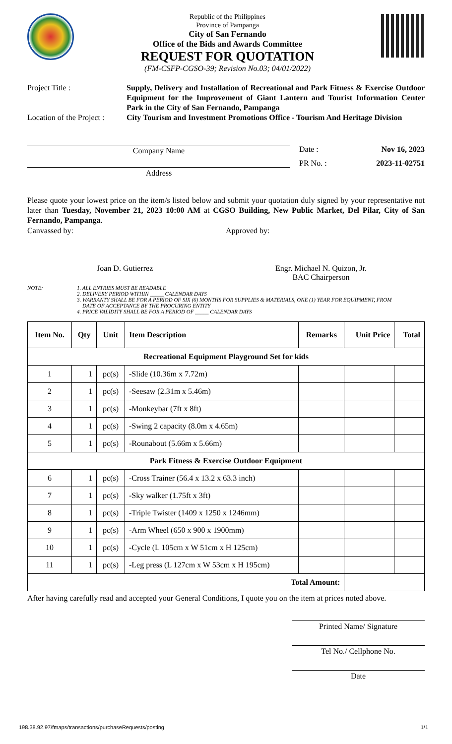Republic of the Philippines
Province of Pampanga
City of San Fernando
Office of the Bids and Awards Committee
REQUEST FOR QUOTATION
(FM-CSFP-CGSO-39; Revision No.03; 04/01/2022)
Project Title :
Supply, Delivery and Installation of Recreational and Park Fitness & Exercise Outdoor Equipment for the Improvement of Giant Lantern and Tourist Information Center Park in the City of San Fernando, Pampanga
Location of the Project :
City Tourism and Investment Promotions Office - Tourism And Heritage Division
Company Name
Address
Date : Nov 16, 2023
PR No. : 2023-11-02751
Please quote your lowest price on the item/s listed below and submit your quotation duly signed by your representative not later than Tuesday, November 21, 2023 10:00 AM at CGSO Building, New Public Market, Del Pilar, City of San Fernando, Pampanga.
Canvassed by: Approved by:
Joan D. Gutierrez Engr. Michael N. Quizon, Jr.
BAC Chairperson
NOTE: 1. ALL ENTRIES MUST BE READABLE
2. DELIVERY PERIOD WITHIN _____ CALENDAR DAYS
3. WARRANTY SHALL BE FOR A PERIOD OF SIX (6) MONTHS FOR SUPPLIES & MATERIALS, ONE (1) YEAR FOR EQUIPMENT, FROM
DATE OF ACCEPTANCE BY THE PROCURING ENTITY
4. PRICE VALIDITY SHALL BE FOR A PERIOD OF _____ CALENDAR DAYS
| Item No. | Qty | Unit | Item Description | Remarks | Unit Price | Total |
| --- | --- | --- | --- | --- | --- | --- |
| Recreational Equipment Playground Set for kids | | | | | | |
| 1 | 1 | pc(s) | -Slide (10.36m x 7.72m) | | | |
| 2 | 1 | pc(s) | -Seesaw (2.31m x 5.46m) | | | |
| 3 | 1 | pc(s) | -Monkeybar (7ft x 8ft) | | | |
| 4 | 1 | pc(s) | -Swing 2 capacity (8.0m x 4.65m) | | | |
| 5 | 1 | pc(s) | -Rounabout (5.66m x 5.66m) | | | |
| Park Fitness & Exercise Outdoor Equipment | | | | | | |
| 6 | 1 | pc(s) | -Cross Trainer (56.4 x 13.2 x 63.3 inch) | | | |
| 7 | 1 | pc(s) | -Sky walker (1.75ft x 3ft) | | | |
| 8 | 1 | pc(s) | -Triple Twister (1409 x 1250 x 1246mm) | | | |
| 9 | 1 | pc(s) | -Arm Wheel (650 x 900 x 1900mm) | | | |
| 10 | 1 | pc(s) | -Cycle (L 105cm x W 51cm x H 125cm) | | | |
| 11 | 1 | pc(s) | -Leg press (L 127cm x W 53cm x H 195cm) | | | |
| Total Amount: | | | | | | |
After having carefully read and accepted your General Conditions, I quote you on the item at prices noted above.
Printed Name/ Signature
Tel No./ Cellphone No.
Date
198.38.92.97/fmaps/transactions/purchaseRequests/posting 1/1